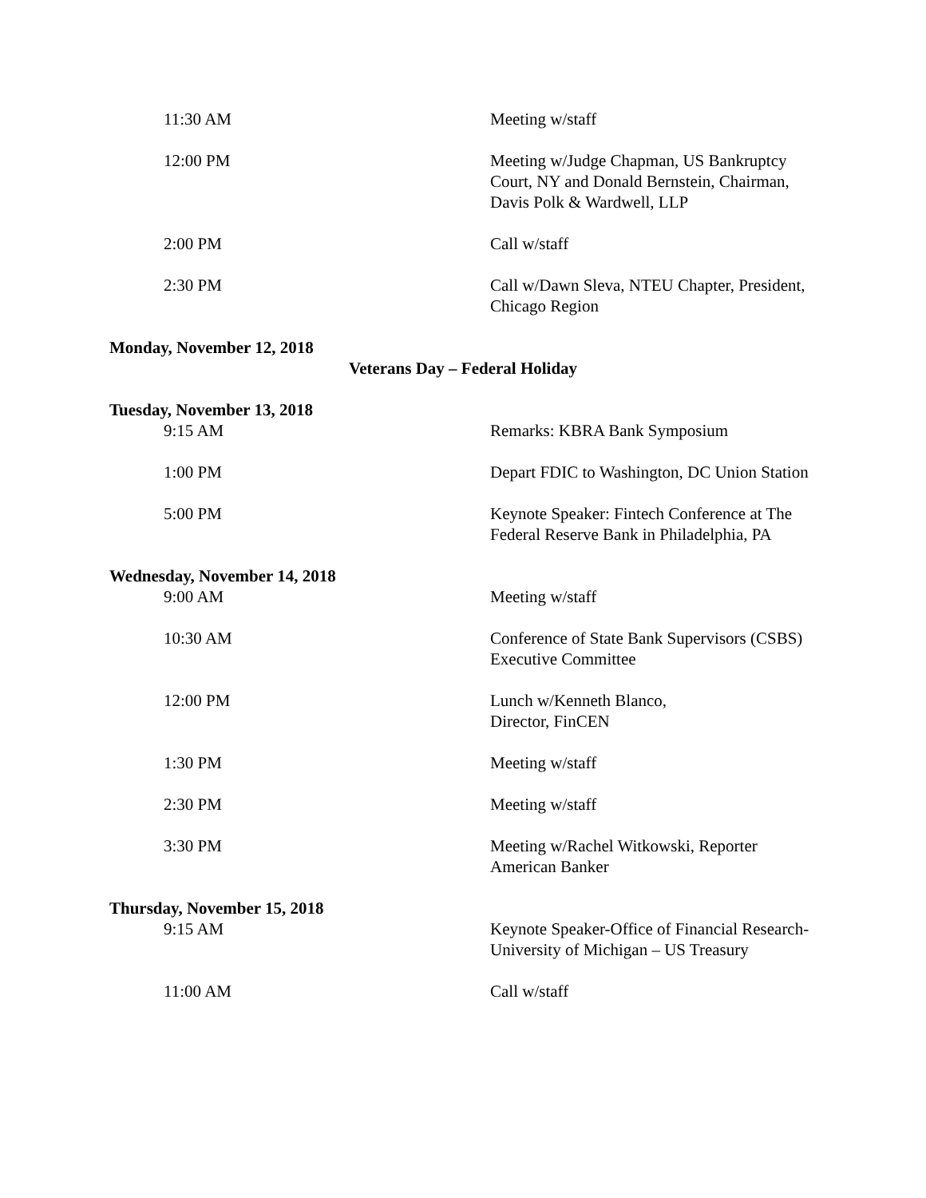| 11:30 AM | Meeting w/staff |
| 12:00 PM | Meeting w/Judge Chapman, US Bankruptcy Court, NY and Donald Bernstein, Chairman, Davis Polk & Wardwell, LLP |
| 2:00 PM | Call w/staff |
| 2:30 PM | Call w/Dawn Sleva, NTEU Chapter, President, Chicago Region |
Monday, November 12, 2018
Veterans Day – Federal Holiday
Tuesday, November 13, 2018
| 9:15 AM | Remarks: KBRA Bank Symposium |
| 1:00 PM | Depart FDIC to Washington, DC Union Station |
| 5:00 PM | Keynote Speaker: Fintech Conference at The Federal Reserve Bank in Philadelphia, PA |
Wednesday, November 14, 2018
| 9:00 AM | Meeting w/staff |
| 10:30 AM | Conference of State Bank Supervisors (CSBS) Executive Committee |
| 12:00 PM | Lunch w/Kenneth Blanco, Director, FinCEN |
| 1:30 PM | Meeting w/staff |
| 2:30 PM | Meeting w/staff |
| 3:30 PM | Meeting w/Rachel Witkowski, Reporter American Banker |
Thursday, November 15, 2018
| 9:15 AM | Keynote Speaker-Office of Financial Research-University of Michigan – US Treasury |
| 11:00 AM | Call w/staff |